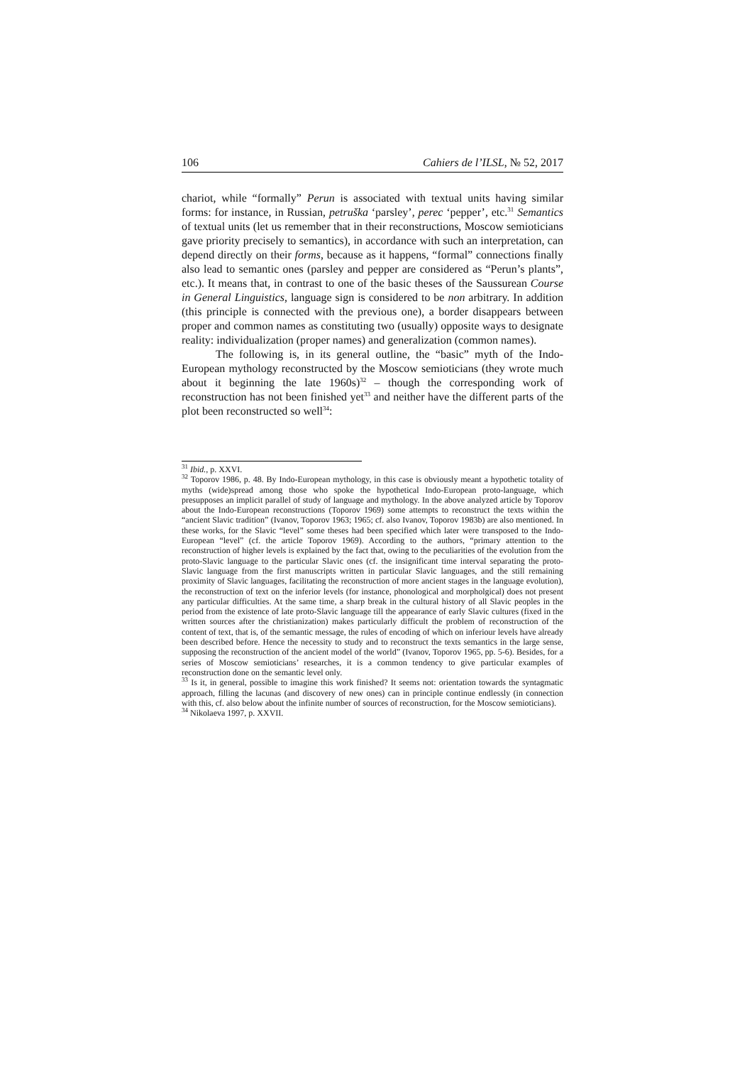106 Cahiers de l’ILSL, № 52, 2017
chariot, while “formally” Perun is associated with textual units having similar forms: for instance, in Russian, petruška ‘parsley’, perec ‘pepper’, etc.<sup>31</sup> Semantics of textual units (let us remember that in their reconstructions, Moscow semioticians gave priority precisely to semantics), in accordance with such an interpretation, can depend directly on their forms, because as it happens, “formal” connections finally also lead to semantic ones (parsley and pepper are considered as “Perun’s plants”, etc.). It means that, in contrast to one of the basic theses of the Saussurean Course in General Linguistics, language sign is considered to be non arbitrary. In addition (this principle is connected with the previous one), a border disappears between proper and common names as constituting two (usually) opposite ways to designate reality: individualization (proper names) and generalization (common names).
The following is, in its general outline, the “basic” myth of the Indo-European mythology reconstructed by the Moscow semioticians (they wrote much about it beginning the late 1960s)<sup>32</sup> – though the corresponding work of reconstruction has not been finished yet<sup>33</sup> and neither have the different parts of the plot been reconstructed so well<sup>34</sup>:
<sup>31</sup> Ibid., p. XXVI.
<sup>32</sup> Toporov 1986, p. 48. By Indo-European mythology, in this case is obviously meant a hypothetic totality of myths (wide)spread among those who spoke the hypothetical Indo-European proto-language, which presupposes an implicit parallel of study of language and mythology. In the above analyzed article by Toporov about the Indo-European reconstructions (Toporov 1969) some attempts to reconstruct the texts within the “ancient Slavic tradition” (Ivanov, Toporov 1963; 1965; cf. also Ivanov, Toporov 1983b) are also mentioned. In these works, for the Slavic “level” some theses had been specified which later were transposed to the Indo-European “level” (cf. the article Toporov 1969). According to the authors, “primary attention to the reconstruction of higher levels is explained by the fact that, owing to the peculiarities of the evolution from the proto-Slavic language to the particular Slavic ones (cf. the insignificant time interval separating the proto-Slavic language from the first manuscripts written in particular Slavic languages, and the still remaining proximity of Slavic languages, facilitating the reconstruction of more ancient stages in the language evolution), the reconstruction of text on the inferior levels (for instance, phonological and morpholgical) does not present any particular difficulties. At the same time, a sharp break in the cultural history of all Slavic peoples in the period from the existence of late proto-Slavic language till the appearance of early Slavic cultures (fixed in the written sources after the christianization) makes particularly difficult the problem of reconstruction of the content of text, that is, of the semantic message, the rules of encoding of which on inferiour levels have already been described before. Hence the necessity to study and to reconstruct the texts semantics in the large sense, supposing the reconstruction of the ancient model of the world” (Ivanov, Toporov 1965, pp. 5-6). Besides, for a series of Moscow semioticians’ researches, it is a common tendency to give particular examples of reconstruction done on the semantic level only.
<sup>33</sup> Is it, in general, possible to imagine this work finished? It seems not: orientation towards the syntagmatic approach, filling the lacunas (and discovery of new ones) can in principle continue endlessly (in connection with this, cf. also below about the infinite number of sources of reconstruction, for the Moscow semioticians).
<sup>34</sup> Nikolaeva 1997, p. XXVII.